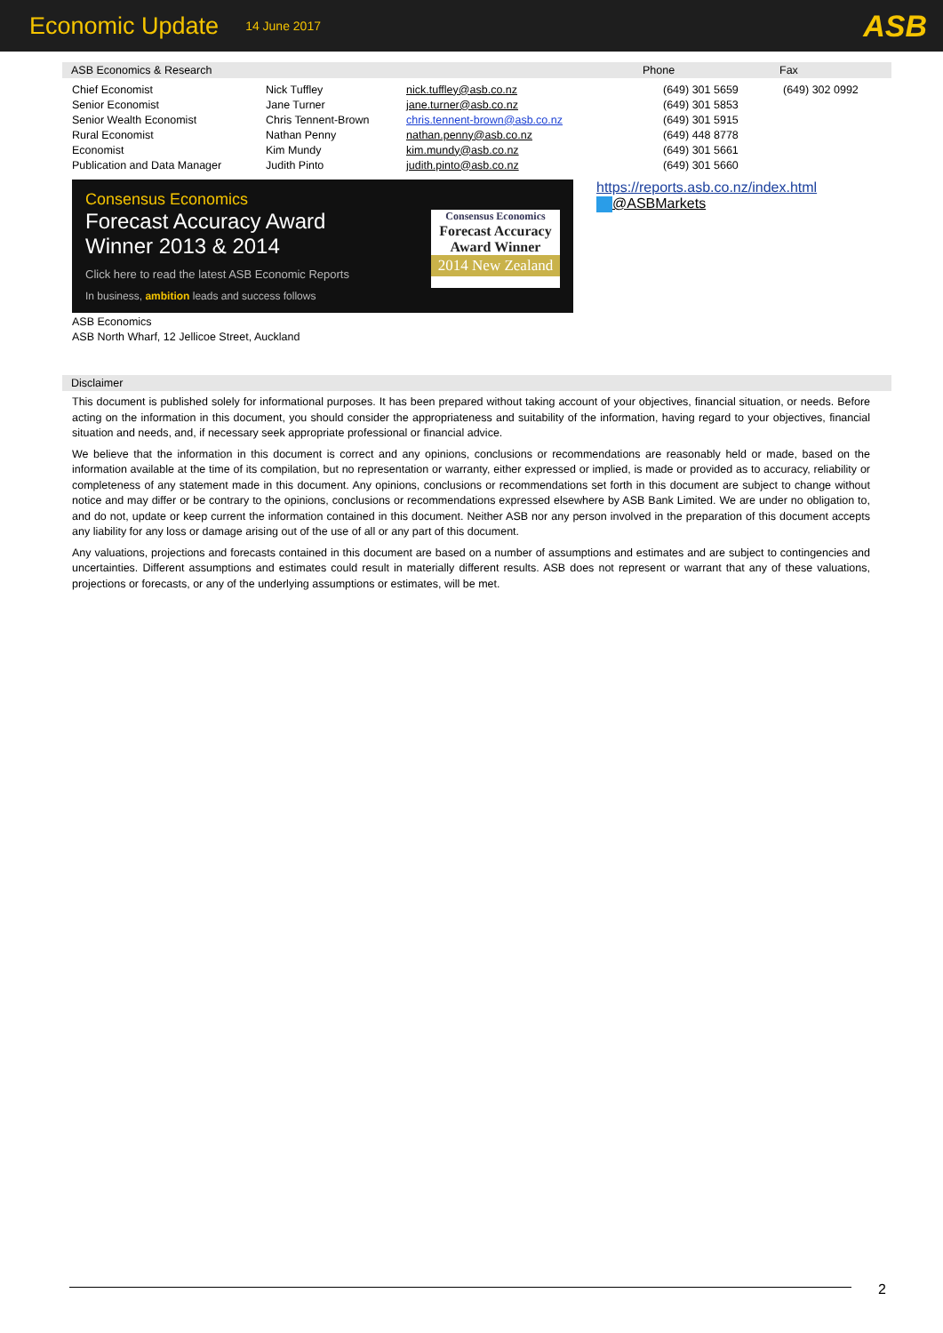Economic Update 14 June 2017 ASB
ASB Economics & Research Phone Fax
| Chief Economist | Nick Tuffley | nick.tuffley@asb.co.nz | (649) 301 5659 | (649) 302 0992 |
| Senior Economist | Jane Turner | jane.turner@asb.co.nz | (649) 301 5853 | |
| Senior Wealth Economist | Chris Tennent-Brown | chris.tennent-brown@asb.co.nz | (649) 301 5915 | |
| Rural Economist | Nathan Penny | nathan.penny@asb.co.nz | (649) 448 8778 | |
| Economist | Kim Mundy | kim.mundy@asb.co.nz | (649) 301 5661 | |
| Publication and Data Manager | Judith Pinto | judith.pinto@asb.co.nz | (649) 301 5660 | |
Consensus Economics
Forecast Accuracy Award
Winner 2013 & 2014
Click here to read the latest ASB Economic Reports
In business, ambition leads and success follows
Consensus Economics
Forecast Accuracy
Award Winner
2014 New Zealand
https://reports.asb.co.nz/index.html
@ASBMarkets
ASB Economics
ASB North Wharf, 12 Jellicoe Street, Auckland
Disclaimer
This document is published solely for informational purposes. It has been prepared without taking account of your objectives, financial situation, or needs. Before acting on the information in this document, you should consider the appropriateness and suitability of the information, having regard to your objectives, financial situation and needs, and, if necessary seek appropriate professional or financial advice.
We believe that the information in this document is correct and any opinions, conclusions or recommendations are reasonably held or made, based on the information available at the time of its compilation, but no representation or warranty, either expressed or implied, is made or provided as to accuracy, reliability or completeness of any statement made in this document. Any opinions, conclusions or recommendations set forth in this document are subject to change without notice and may differ or be contrary to the opinions, conclusions or recommendations expressed elsewhere by ASB Bank Limited. We are under no obligation to, and do not, update or keep current the information contained in this document. Neither ASB nor any person involved in the preparation of this document accepts any liability for any loss or damage arising out of the use of all or any part of this document.
Any valuations, projections and forecasts contained in this document are based on a number of assumptions and estimates and are subject to contingencies and uncertainties. Different assumptions and estimates could result in materially different results. ASB does not represent or warrant that any of these valuations, projections or forecasts, or any of the underlying assumptions or estimates, will be met.
2